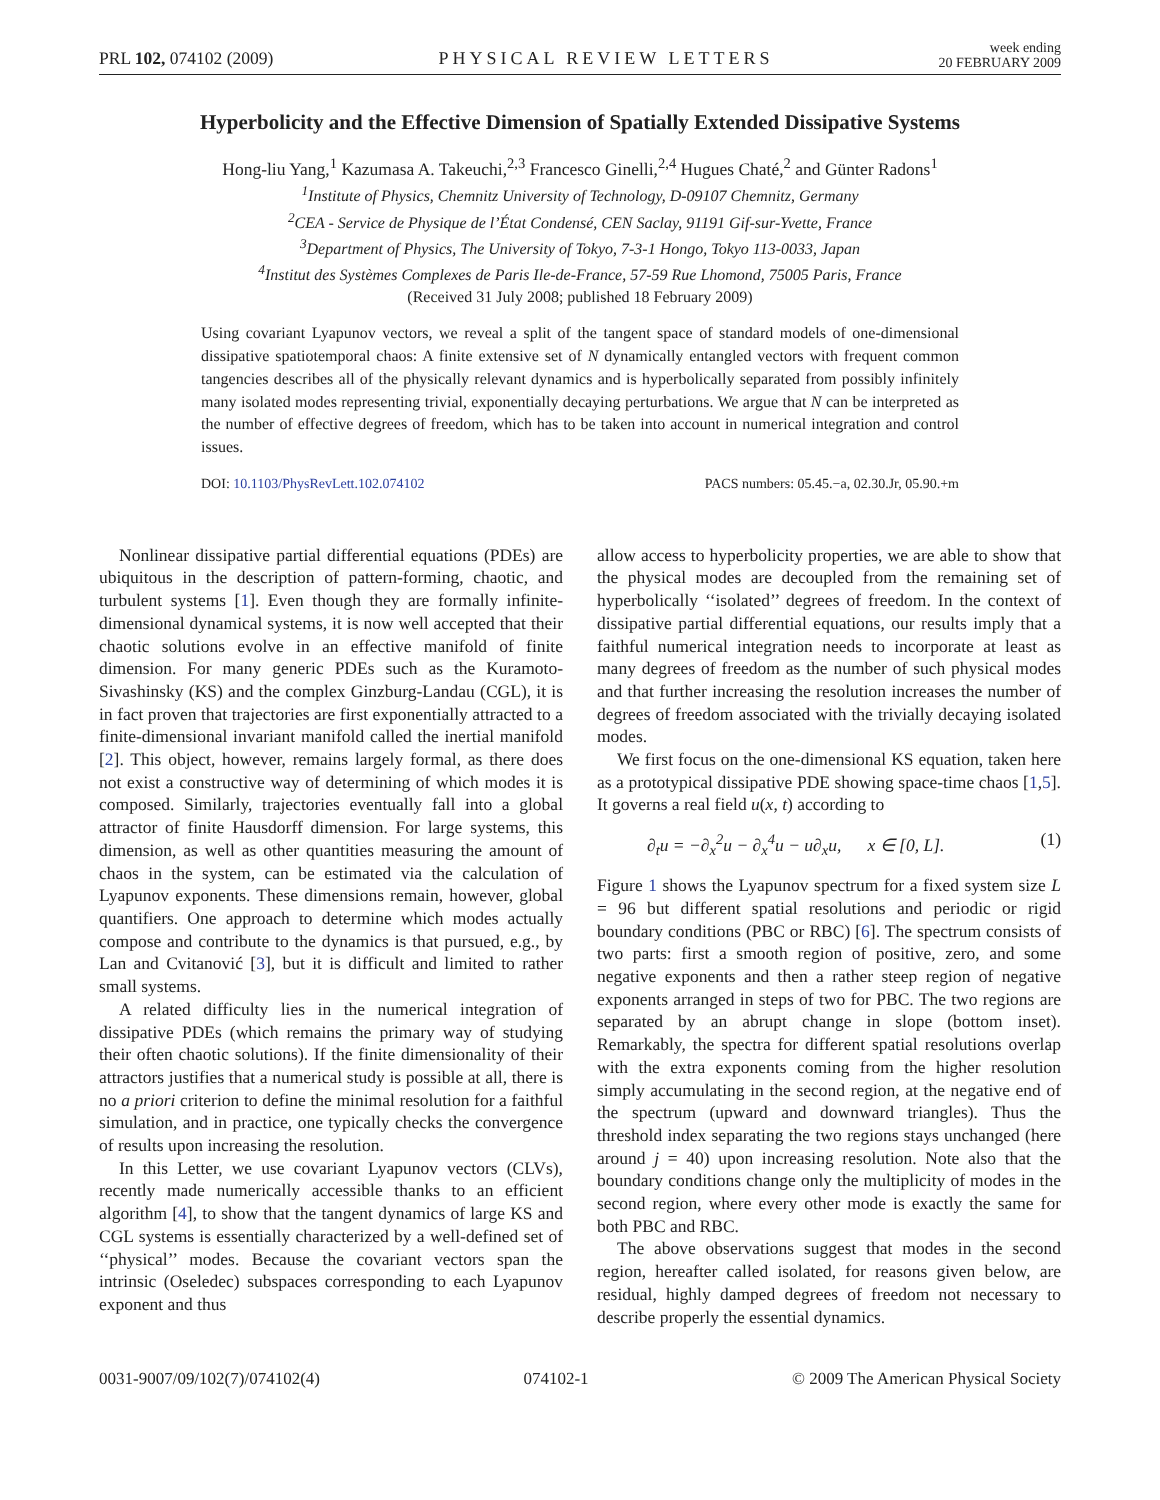PRL 102, 074102 (2009) PHYSICAL REVIEW LETTERS week ending
20 FEBRUARY 2009
Hyperbolicity and the Effective Dimension of Spatially Extended Dissipative Systems
Hong-liu Yang,<sup>1</sup> Kazumasa A. Takeuchi,<sup>2,3</sup> Francesco Ginelli,<sup>2,4</sup> Hugues Chaté,<sup>2</sup> and Günter Radons<sup>1</sup>
<sup>1</sup> Institute of Physics, Chemnitz University of Technology, D-09107 Chemnitz, Germany
<sup>2</sup> CEA - Service de Physique de l’État Condensé, CEN Saclay, 91191 Gif-sur-Yvette, France
<sup>3</sup> Department of Physics, The University of Tokyo, 7-3-1 Hongo, Tokyo 113-0033, Japan
<sup>4</sup> Institut des Systèmes Complexes de Paris Ile-de-France, 57-59 Rue Lhomond, 75005 Paris, France
(Received 31 July 2008; published 18 February 2009)
Using covariant Lyapunov vectors, we reveal a split of the tangent space of standard models of one-dimensional dissipative spatiotemporal chaos: A finite extensive set of N dynamically entangled vectors with frequent common tangencies describes all of the physically relevant dynamics and is hyperbolically separated from possibly infinitely many isolated modes representing trivial, exponentially decaying perturbations. We argue that N can be interpreted as the number of effective degrees of freedom, which has to be taken into account in numerical integration and control issues.
DOI: 10.1103/PhysRevLett.102.074102 PACS numbers: 05.45.−a, 02.30.Jr, 05.90.+m
Nonlinear dissipative partial differential equations (PDEs) are ubiquitous in the description of pattern-forming, chaotic, and turbulent systems [1]. Even though they are formally infinite-dimensional dynamical systems, it is now well accepted that their chaotic solutions evolve in an effective manifold of finite dimension. For many generic PDEs such as the Kuramoto-Sivashinsky (KS) and the complex Ginzburg-Landau (CGL), it is in fact proven that trajectories are first exponentially attracted to a finite-dimensional invariant manifold called the inertial manifold [2]. This object, however, remains largely formal, as there does not exist a constructive way of determining of which modes it is composed. Similarly, trajectories eventually fall into a global attractor of finite Hausdorff dimension. For large systems, this dimension, as well as other quantities measuring the amount of chaos in the system, can be estimated via the calculation of Lyapunov exponents. These dimensions remain, however, global quantifiers. One approach to determine which modes actually compose and contribute to the dynamics is that pursued, e.g., by Lan and Cvitanović [3], but it is difficult and limited to rather small systems.
A related difficulty lies in the numerical integration of dissipative PDEs (which remains the primary way of studying their often chaotic solutions). If the finite dimensionality of their attractors justifies that a numerical study is possible at all, there is no a priori criterion to define the minimal resolution for a faithful simulation, and in practice, one typically checks the convergence of results upon increasing the resolution.
In this Letter, we use covariant Lyapunov vectors (CLVs), recently made numerically accessible thanks to an efficient algorithm [4], to show that the tangent dynamics of large KS and CGL systems is essentially characterized by a well-defined set of ‘‘physical’’ modes. Because the covariant vectors span the intrinsic (Oseledec) subspaces corresponding to each Lyapunov exponent and thus
allow access to hyperbolicity properties, we are able to show that the physical modes are decoupled from the remaining set of hyperbolically ‘‘isolated’’ degrees of freedom. In the context of dissipative partial differential equations, our results imply that a faithful numerical integration needs to incorporate at least as many degrees of freedom as the number of such physical modes and that further increasing the resolution increases the number of degrees of freedom associated with the trivially decaying isolated modes.
We first focus on the one-dimensional KS equation, taken here as a prototypical dissipative PDE showing space-time chaos [1,5]. It governs a real field u(x, t) according to
∂<sub>t</sub>u = −∂<sub>x</sub><sup>2</sup>u − ∂<sub>x</sub><sup>4</sup>u − u∂<sub>x</sub>u, x ∈ [0, L]. (1)
Figure 1 shows the Lyapunov spectrum for a fixed system size L = 96 but different spatial resolutions and periodic or rigid boundary conditions (PBC or RBC) [6]. The spectrum consists of two parts: first a smooth region of positive, zero, and some negative exponents and then a rather steep region of negative exponents arranged in steps of two for PBC. The two regions are separated by an abrupt change in slope (bottom inset). Remarkably, the spectra for different spatial resolutions overlap with the extra exponents coming from the higher resolution simply accumulating in the second region, at the negative end of the spectrum (upward and downward triangles). Thus the threshold index separating the two regions stays unchanged (here around j = 40) upon increasing resolution. Note also that the boundary conditions change only the multiplicity of modes in the second region, where every other mode is exactly the same for both PBC and RBC.
The above observations suggest that modes in the second region, hereafter called isolated, for reasons given below, are residual, highly damped degrees of freedom not necessary to describe properly the essential dynamics.
0031-9007/09/102(7)/074102(4) 074102-1 © 2009 The American Physical Society